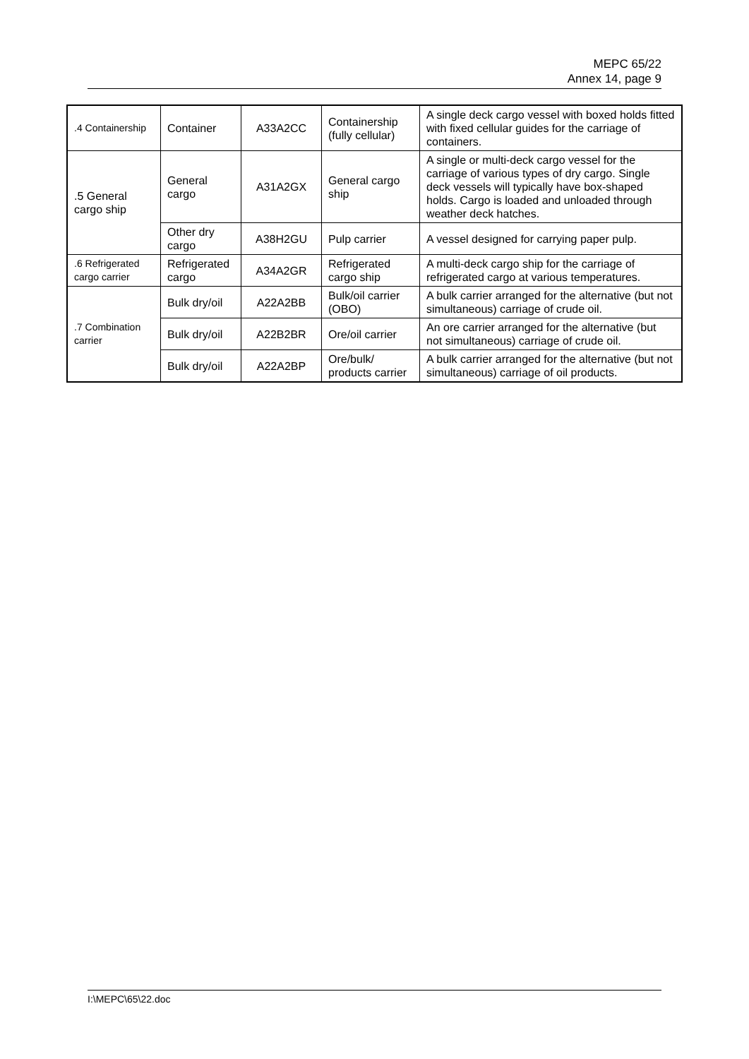MEPC 65/22
Annex 14, page 9
| .4 Containership | Container | A33A2CC | Containership (fully cellular) | A single deck cargo vessel with boxed holds fitted with fixed cellular guides for the carriage of containers. |
| .5 General cargo ship | General cargo | A31A2GX | General cargo ship | A single or multi-deck cargo vessel for the carriage of various types of dry cargo. Single deck vessels will typically have box-shaped holds. Cargo is loaded and unloaded through weather deck hatches. |
| | Other dry cargo | A38H2GU | Pulp carrier | A vessel designed for carrying paper pulp. |
| .6 Refrigerated cargo carrier | Refrigerated cargo | A34A2GR | Refrigerated cargo ship | A multi-deck cargo ship for the carriage of refrigerated cargo at various temperatures. |
| .7 Combination carrier | Bulk dry/oil | A22A2BB | Bulk/oil carrier (OBO) | A bulk carrier arranged for the alternative (but not simultaneous) carriage of crude oil. |
| | Bulk dry/oil | A22B2BR | Ore/oil carrier | An ore carrier arranged for the alternative (but not simultaneous) carriage of crude oil. |
| | Bulk dry/oil | A22A2BP | Ore/bulk/ products carrier | A bulk carrier arranged for the alternative (but not simultaneous) carriage of oil products. |
I:\MEPC\65\22.doc